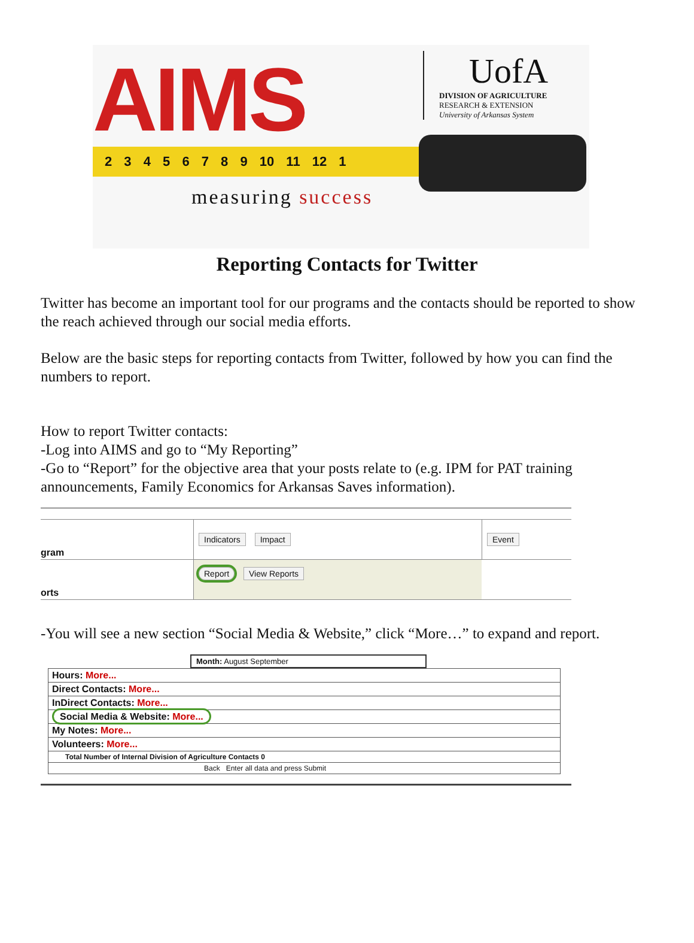AIMS
UofA
DIVISION OF AGRICULTURE
RESEARCH & EXTENSION
University of Arkansas System
2 3 4 5 6 7 8 9 10 11 12 1
measuring success
Reporting Contacts for Twitter
Twitter has become an important tool for our programs and the contacts should be reported to show the reach achieved through our social media efforts.
Below are the basic steps for reporting contacts from Twitter, followed by how you can find the numbers to report.
How to report Twitter contacts:
-Log into AIMS and go to “My Reporting”
-Go to “Report” for the objective area that your posts relate to (e.g. IPM for PAT training announcements, Family Economics for Arkansas Saves information).
gram
Indicators Impact Event
orts
Report View Reports
-You will see a new section “Social Media & Website,” click “More…” to expand and report.
Month: August September
Hours: More...
Direct Contacts: More...
InDirect Contacts: More...
Social Media & Website: More...
My Notes: More...
Volunteers: More...
Total Number of Internal Division of Agriculture Contacts 0
Back Enter all data and press Submit